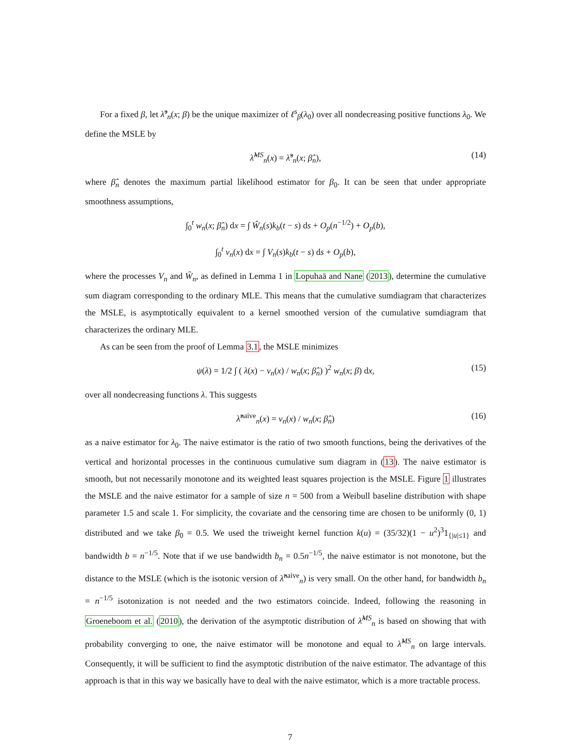For a fixed β, let λ̂<sup>s</sup><sub>n</sub>(x; β) be the unique maximizer of ℓ<sup>s</sup><sub>β</sub>(λ<sub>0</sub>) over all nondecreasing positive functions λ<sub>0</sub>. We define the MSLE by
λ̂<sup>MS</sup><sub>n</sub>(x) = λ̂<sup>s</sup><sub>n</sub>(x; β̂<sub>n</sub>), (14)
where β̂<sub>n</sub> denotes the maximum partial likelihood estimator for β<sub>0</sub>. It can be seen that under appropriate smoothness assumptions,
∫<sub>0</sub><sup>t</sup> w<sub>n</sub>(x; β̂<sub>n</sub>) dx = ∫ Ŵ<sub>n</sub>(s)k<sub>b</sub>(t − s) ds + O<sub>p</sub>(n<sup>−1/2</sup>) + O<sub>p</sub>(b),
∫<sub>0</sub><sup>t</sup> v<sub>n</sub>(x) dx = ∫ V<sub>n</sub>(s)k<sub>b</sub>(t − s) ds + O<sub>p</sub>(b),
where the processes V<sub>n</sub> and Ŵ<sub>n</sub>, as defined in Lemma 1 in Lopuhaä and Nane (2013), determine the cumulative sum diagram corresponding to the ordinary MLE. This means that the cumulative sumdiagram that characterizes the MSLE, is asymptotically equivalent to a kernel smoothed version of the cumulative sumdiagram that characterizes the ordinary MLE.
As can be seen from the proof of Lemma 3.1, the MSLE minimizes
ψ(λ) = 1/2 ∫ ( λ(x) − v<sub>n</sub>(x) / w<sub>n</sub>(x; β̂<sub>n</sub>) )<sup>2</sup> w<sub>n</sub>(x; β) dx, (15)
over all nondecreasing functions λ. This suggests
λ̂<sup>naive</sup><sub>n</sub>(x) = v<sub>n</sub>(x) / w<sub>n</sub>(x; β̂<sub>n</sub>) (16)
as a naive estimator for λ<sub>0</sub>. The naive estimator is the ratio of two smooth functions, being the derivatives of the vertical and horizontal processes in the continuous cumulative sum diagram in (13). The naive estimator is smooth, but not necessarily monotone and its weighted least squares projection is the MSLE. Figure 1 illustrates the MSLE and the naive estimator for a sample of size n = 500 from a Weibull baseline distribution with shape parameter 1.5 and scale 1. For simplicity, the covariate and the censoring time are chosen to be uniformly (0, 1) distributed and we take β<sub>0</sub> = 0.5. We used the triweight kernel function k(u) = (35/32)(1 − u<sup>2</sup>)<sup>3</sup>1<sub>{|u|≤1}</sub> and bandwidth b = n<sup>−1/5</sup>. Note that if we use bandwidth b<sub>n</sub> = 0.5n<sup>−1/5</sup>, the naive estimator is not monotone, but the distance to the MSLE (which is the isotonic version of λ̂<sup>naive</sup><sub>n</sub>) is very small. On the other hand, for bandwidth b<sub>n</sub> = n<sup>−1/5</sup> isotonization is not needed and the two estimators coincide. Indeed, following the reasoning in Groeneboom et al. (2010), the derivation of the asymptotic distribution of λ̂<sup>MS</sup><sub>n</sub> is based on showing that with probability converging to one, the naive estimator will be monotone and equal to λ̂<sup>MS</sup><sub>n</sub> on large intervals. Consequently, it will be sufficient to find the asymptotic distribution of the naive estimator. The advantage of this approach is that in this way we basically have to deal with the naive estimator, which is a more tractable process.
7